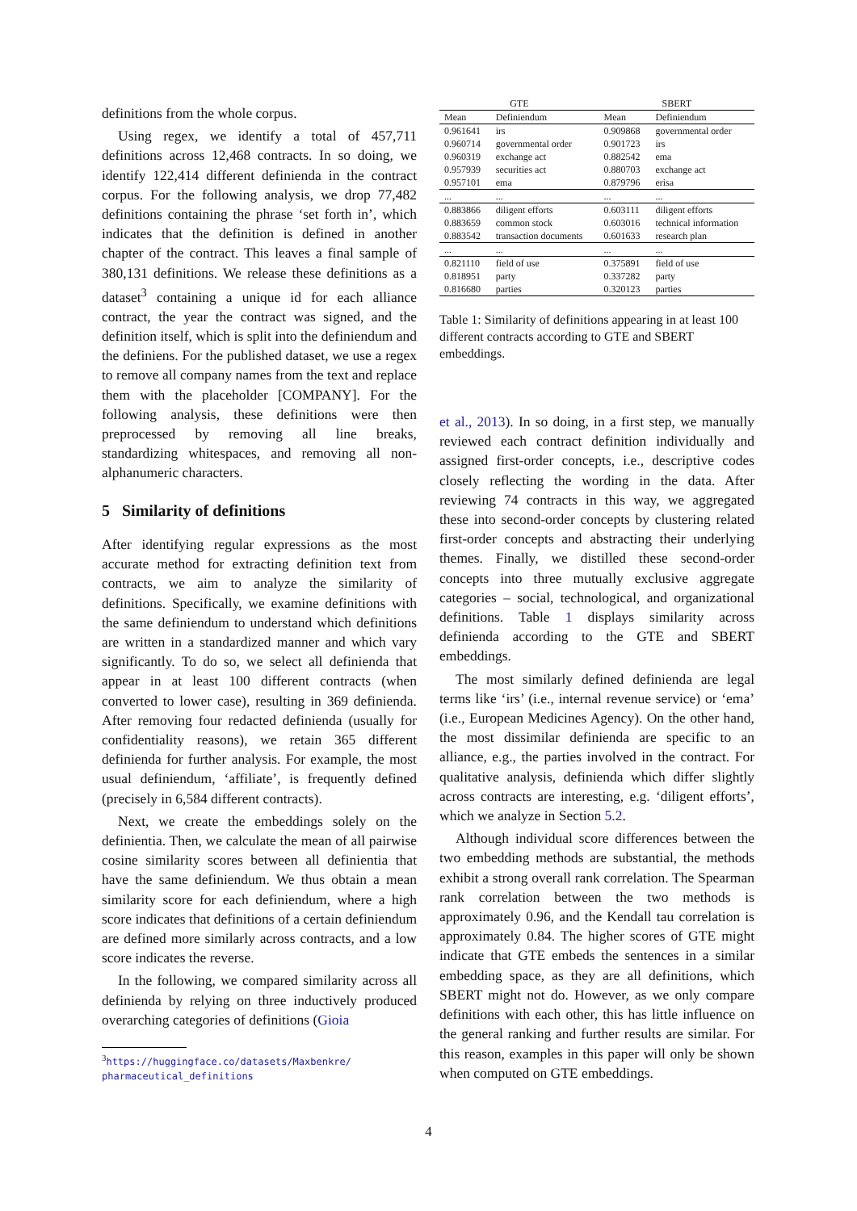definitions from the whole corpus.
Using regex, we identify a total of 457,711 definitions across 12,468 contracts. In so doing, we identify 122,414 different definienda in the contract corpus. For the following analysis, we drop 77,482 definitions containing the phrase ‘set forth in’, which indicates that the definition is defined in another chapter of the contract. This leaves a final sample of 380,131 definitions. We release these definitions as a dataset<sup>3</sup> containing a unique id for each alliance contract, the year the contract was signed, and the definition itself, which is split into the definiendum and the definiens. For the published dataset, we use a regex to remove all company names from the text and replace them with the placeholder [COMPANY]. For the following analysis, these definitions were then preprocessed by removing all line breaks, standardizing whitespaces, and removing all non-alphanumeric characters.
5 Similarity of definitions
After identifying regular expressions as the most accurate method for extracting definition text from contracts, we aim to analyze the similarity of definitions. Specifically, we examine definitions with the same definiendum to understand which definitions are written in a standardized manner and which vary significantly. To do so, we select all definienda that appear in at least 100 different contracts (when converted to lower case), resulting in 369 definienda. After removing four redacted definienda (usually for confidentiality reasons), we retain 365 different definienda for further analysis. For example, the most usual definiendum, ‘affiliate’, is frequently defined (precisely in 6,584 different contracts).
Next, we create the embeddings solely on the definientia. Then, we calculate the mean of all pairwise cosine similarity scores between all definientia that have the same definiendum. We thus obtain a mean similarity score for each definiendum, where a high score indicates that definitions of a certain definiendum are defined more similarly across contracts, and a low score indicates the reverse.
In the following, we compared similarity across all definienda by relying on three inductively produced overarching categories of definitions (Gioia
<sup>3</sup> https://huggingface.co/datasets/Maxbenkre/ pharmaceutical_definitions
| GTE | | SBERT | |
| --- | --- | --- | --- |
| Mean | Definiendum | Mean | Definiendum |
| 0.961641 | irs | 0.909868 | governmental order |
| 0.960714 | governmental order | 0.901723 | irs |
| 0.960319 | exchange act | 0.882542 | ema |
| 0.957939 | securities act | 0.880703 | exchange act |
| 0.957101 | ema | 0.879796 | erisa |
| ... | ... | ... | ... |
| 0.883866 | diligent efforts | 0.603111 | diligent efforts |
| 0.883659 | common stock | 0.603016 | technical information |
| 0.883542 | transaction documents | 0.601633 | research plan |
| ... | ... | ... | ... |
| 0.821110 | field of use | 0.375891 | field of use |
| 0.818951 | party | 0.337282 | party |
| 0.816680 | parties | 0.320123 | parties |
Table 1: Similarity of definitions appearing in at least 100 different contracts according to GTE and SBERT embeddings.
et al., 2013). In so doing, in a first step, we manually reviewed each contract definition individually and assigned first-order concepts, i.e., descriptive codes closely reflecting the wording in the data. After reviewing 74 contracts in this way, we aggregated these into second-order concepts by clustering related first-order concepts and abstracting their underlying themes. Finally, we distilled these second-order concepts into three mutually exclusive aggregate categories – social, technological, and organizational definitions. Table 1 displays similarity across definienda according to the GTE and SBERT embeddings.
The most similarly defined definienda are legal terms like ‘irs’ (i.e., internal revenue service) or ‘ema’ (i.e., European Medicines Agency). On the other hand, the most dissimilar definienda are specific to an alliance, e.g., the parties involved in the contract. For qualitative analysis, definienda which differ slightly across contracts are interesting, e.g. ‘diligent efforts’, which we analyze in Section 5.2.
Although individual score differences between the two embedding methods are substantial, the methods exhibit a strong overall rank correlation. The Spearman rank correlation between the two methods is approximately 0.96, and the Kendall tau correlation is approximately 0.84. The higher scores of GTE might indicate that GTE embeds the sentences in a similar embedding space, as they are all definitions, which SBERT might not do. However, as we only compare definitions with each other, this has little influence on the general ranking and further results are similar. For this reason, examples in this paper will only be shown when computed on GTE embeddings.
4